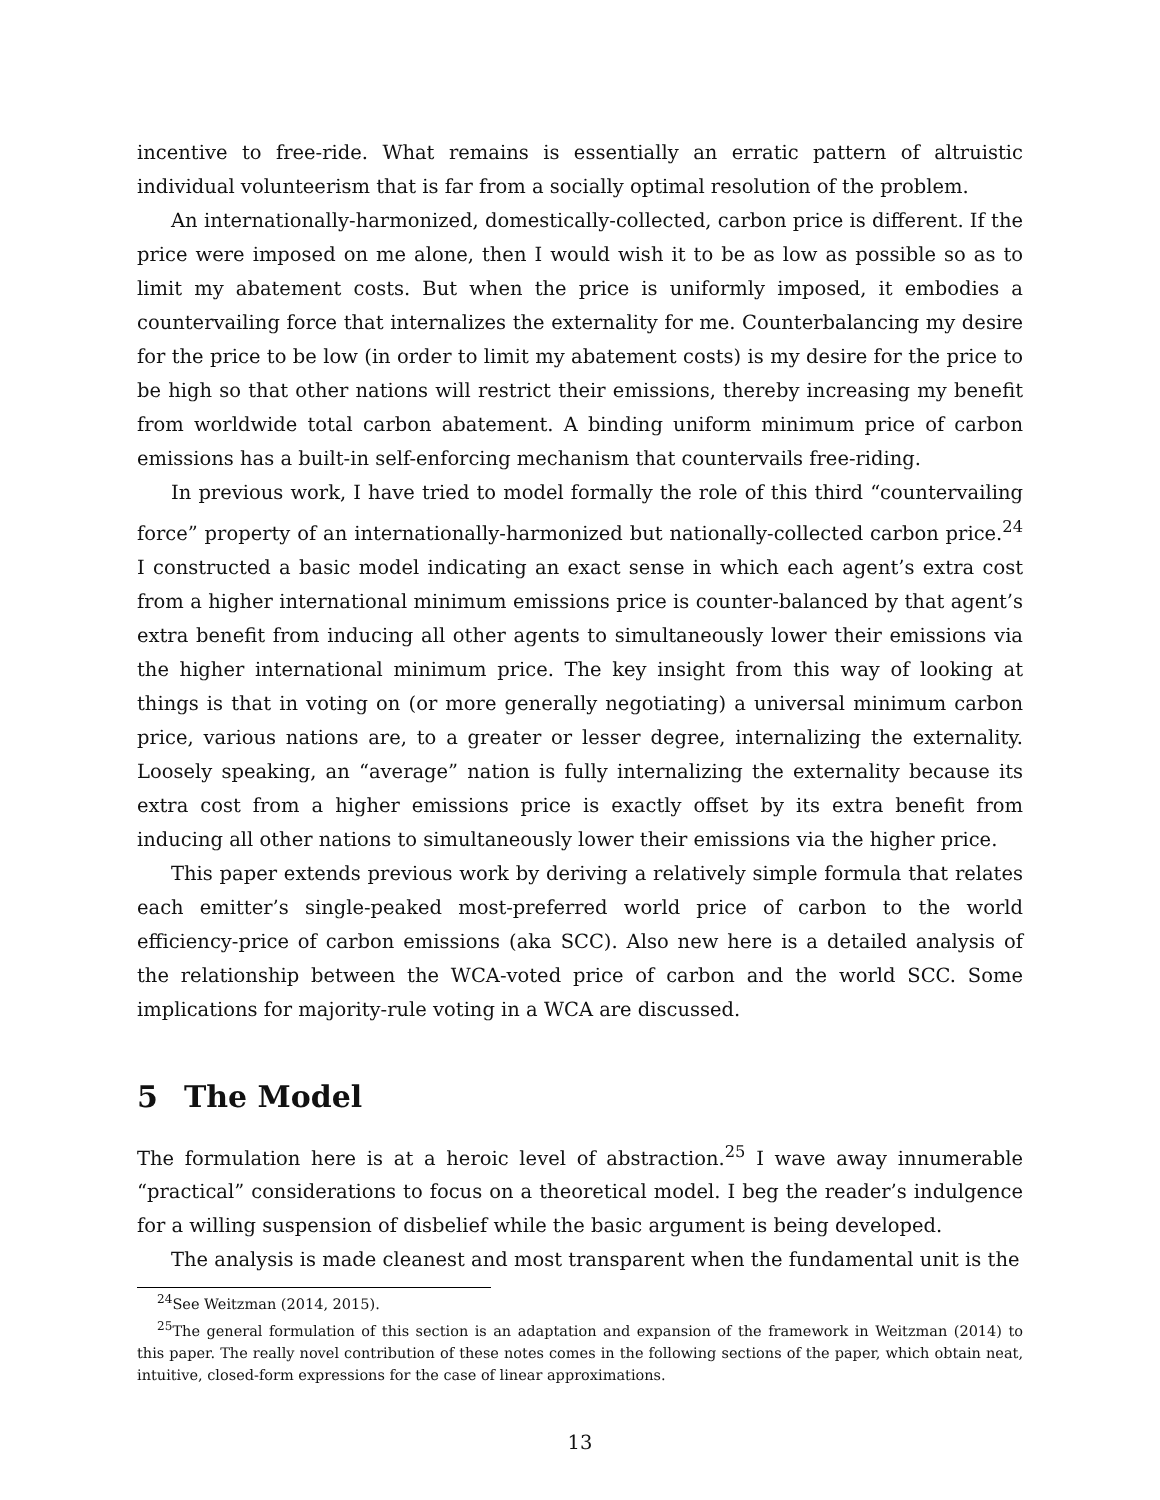incentive to free-ride. What remains is essentially an erratic pattern of altruistic individual volunteerism that is far from a socially optimal resolution of the problem.
An internationally-harmonized, domestically-collected, carbon price is different. If the price were imposed on me alone, then I would wish it to be as low as possible so as to limit my abatement costs. But when the price is uniformly imposed, it embodies a countervailing force that internalizes the externality for me. Counterbalancing my desire for the price to be low (in order to limit my abatement costs) is my desire for the price to be high so that other nations will restrict their emissions, thereby increasing my benefit from worldwide total carbon abatement. A binding uniform minimum price of carbon emissions has a built-in self-enforcing mechanism that countervails free-riding.
In previous work, I have tried to model formally the role of this third “countervailing force” property of an internationally-harmonized but nationally-collected carbon price.<sup>24</sup> I constructed a basic model indicating an exact sense in which each agent’s extra cost from a higher international minimum emissions price is counter-balanced by that agent’s extra benefit from inducing all other agents to simultaneously lower their emissions via the higher international minimum price. The key insight from this way of looking at things is that in voting on (or more generally negotiating) a universal minimum carbon price, various nations are, to a greater or lesser degree, internalizing the externality. Loosely speaking, an “average” nation is fully internalizing the externality because its extra cost from a higher emissions price is exactly offset by its extra benefit from inducing all other nations to simultaneously lower their emissions via the higher price.
This paper extends previous work by deriving a relatively simple formula that relates each emitter’s single-peaked most-preferred world price of carbon to the world efficiency-price of carbon emissions (aka SCC). Also new here is a detailed analysis of the relationship between the WCA-voted price of carbon and the world SCC. Some implications for majority-rule voting in a WCA are discussed.
5 The Model
The formulation here is at a heroic level of abstraction.<sup>25</sup> I wave away innumerable “practical” considerations to focus on a theoretical model. I beg the reader’s indulgence for a willing suspension of disbelief while the basic argument is being developed.
The analysis is made cleanest and most transparent when the fundamental unit is the
<sup>24</sup> See Weitzman (2014, 2015).
<sup>25</sup> The general formulation of this section is an adaptation and expansion of the framework in Weitzman (2014) to this paper. The really novel contribution of these notes comes in the following sections of the paper, which obtain neat, intuitive, closed-form expressions for the case of linear approximations.
13